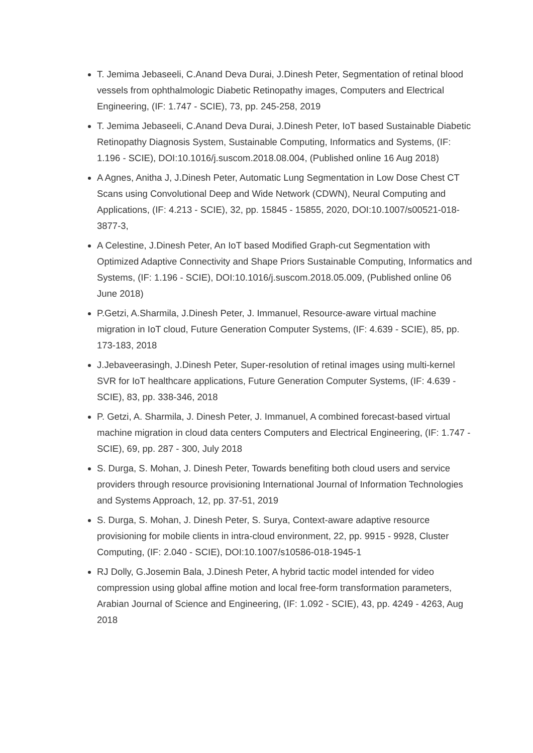T. Jemima Jebaseeli, C.Anand Deva Durai, J.Dinesh Peter, Segmentation of retinal blood vessels from ophthalmologic Diabetic Retinopathy images, Computers and Electrical Engineering, (IF: 1.747 - SCIE), 73, pp. 245-258, 2019
T. Jemima Jebaseeli, C.Anand Deva Durai, J.Dinesh Peter, IoT based Sustainable Diabetic Retinopathy Diagnosis System, Sustainable Computing, Informatics and Systems, (IF: 1.196 - SCIE), DOI:10.1016/j.suscom.2018.08.004, (Published online 16 Aug 2018)
A Agnes, Anitha J, J.Dinesh Peter, Automatic Lung Segmentation in Low Dose Chest CT Scans using Convolutional Deep and Wide Network (CDWN), Neural Computing and Applications, (IF: 4.213 - SCIE), 32, pp. 15845 - 15855, 2020, DOI:10.1007/s00521-018-3877-3,
A Celestine, J.Dinesh Peter, An IoT based Modified Graph-cut Segmentation with Optimized Adaptive Connectivity and Shape Priors Sustainable Computing, Informatics and Systems, (IF: 1.196 - SCIE), DOI:10.1016/j.suscom.2018.05.009, (Published online 06 June 2018)
P.Getzi, A.Sharmila, J.Dinesh Peter, J. Immanuel, Resource-aware virtual machine migration in IoT cloud, Future Generation Computer Systems, (IF: 4.639 - SCIE), 85, pp. 173-183, 2018
J.Jebaveerasingh, J.Dinesh Peter, Super-resolution of retinal images using multi-kernel SVR for IoT healthcare applications, Future Generation Computer Systems, (IF: 4.639 - SCIE), 83, pp. 338-346, 2018
P. Getzi, A. Sharmila, J. Dinesh Peter, J. Immanuel, A combined forecast-based virtual machine migration in cloud data centers Computers and Electrical Engineering, (IF: 1.747 - SCIE), 69, pp. 287 - 300, July 2018
S. Durga, S. Mohan, J. Dinesh Peter, Towards benefiting both cloud users and service providers through resource provisioning International Journal of Information Technologies and Systems Approach, 12, pp. 37-51, 2019
S. Durga, S. Mohan, J. Dinesh Peter, S. Surya, Context-aware adaptive resource provisioning for mobile clients in intra-cloud environment, 22, pp. 9915 - 9928, Cluster Computing, (IF: 2.040 - SCIE), DOI:10.1007/s10586-018-1945-1
RJ Dolly, G.Josemin Bala, J.Dinesh Peter, A hybrid tactic model intended for video compression using global affine motion and local free-form transformation parameters, Arabian Journal of Science and Engineering, (IF: 1.092 - SCIE), 43, pp. 4249 - 4263, Aug 2018